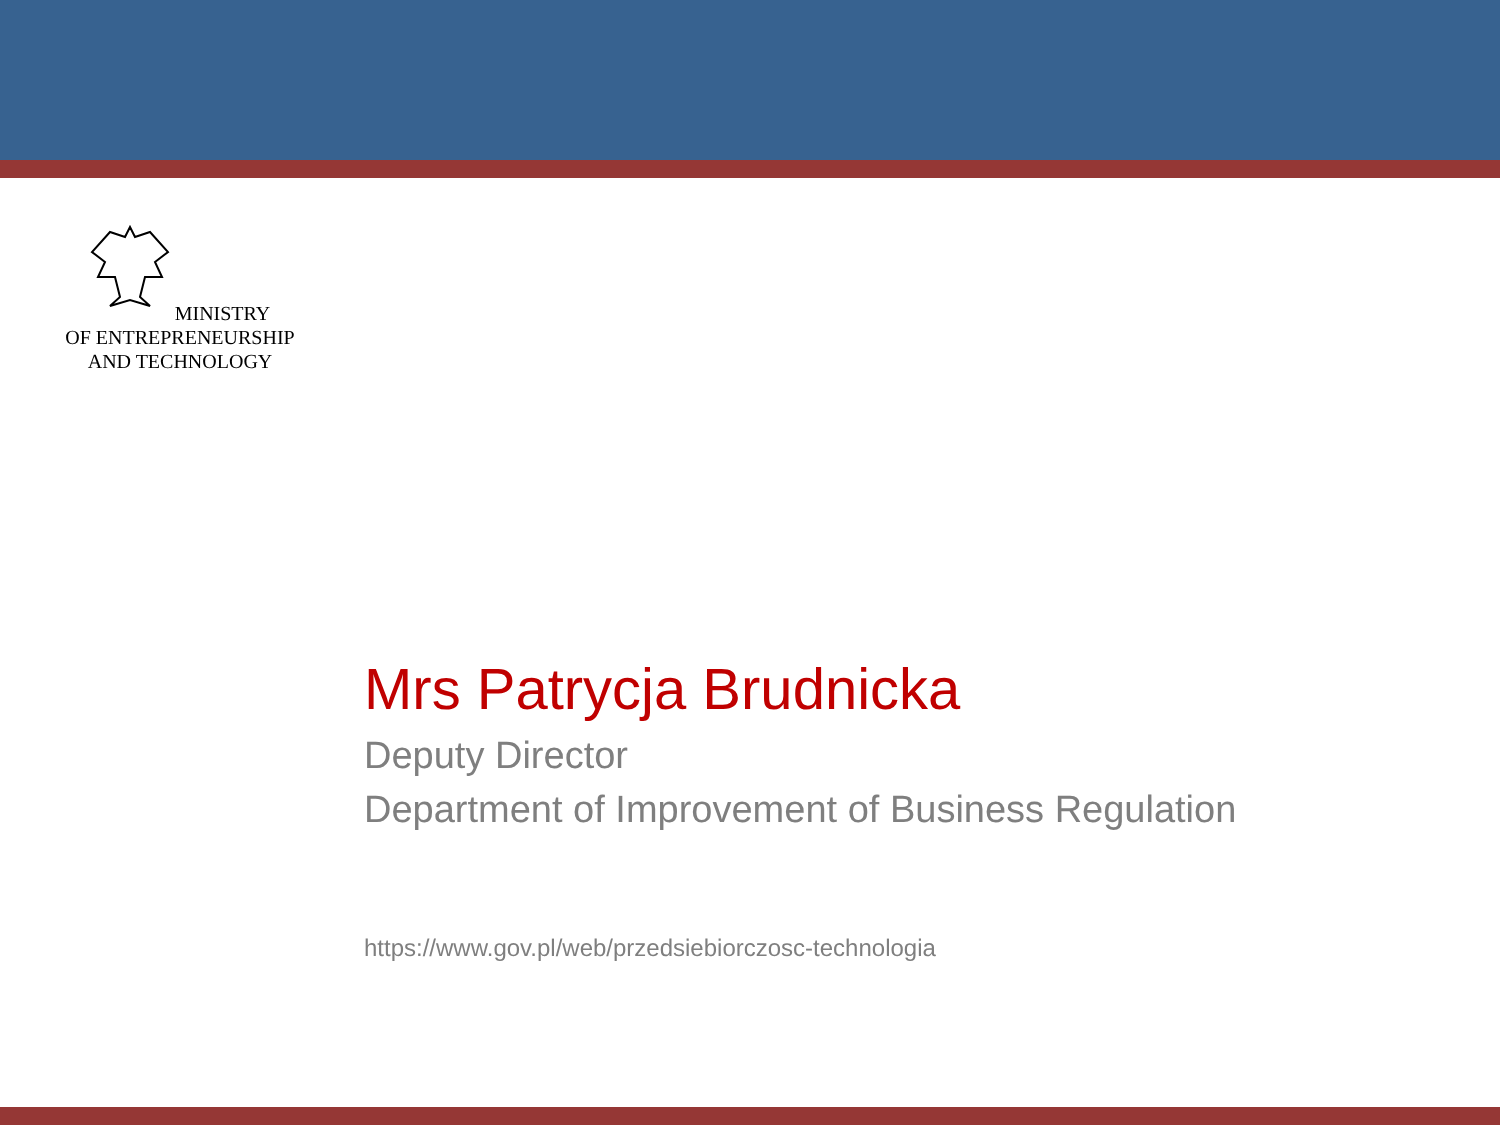MINISTRY
OF ENTREPRENEURSHIP
AND TECHNOLOGY
Mrs Patrycja Brudnicka
Deputy Director
Department of Improvement of Business Regulation
https://www.gov.pl/web/przedsiebiorczosc-technologia